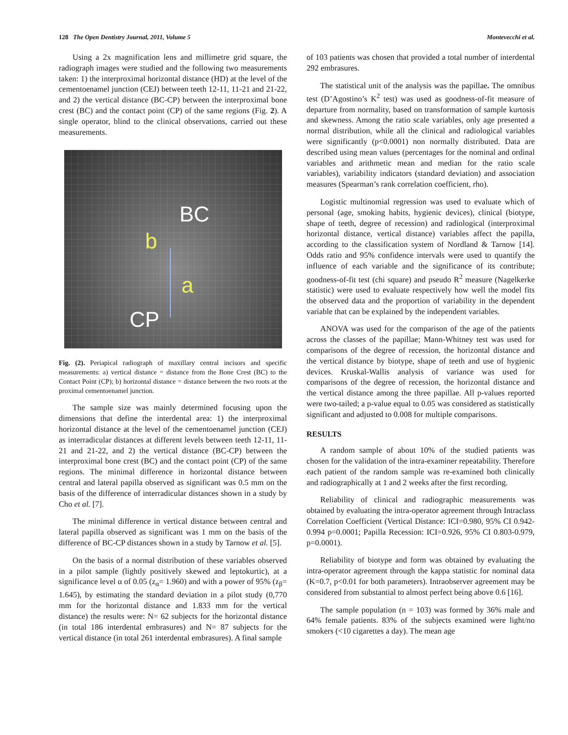128 The Open Dentistry Journal, 2011, Volume 5 Montevecchi et al.
Using a 2x magnification lens and millimetre grid square, the radiograph images were studied and the following two measurements taken: 1) the interproximal horizontal distance (HD) at the level of the cementoenamel junction (CEJ) between teeth 12-11, 11-21 and 21-22, and 2) the vertical distance (BC-CP) between the interproximal bone crest (BC) and the contact point (CP) of the same regions (Fig. 2). A single operator, blind to the clinical observations, carried out these measurements.
BC
b
a
CP
Fig. (2). Periapical radiograph of maxillary central incisors and specific measurements: a) vertical distance = distance from the Bone Crest (BC) to the Contact Point (CP); b) horizontal distance = distance between the two roots at the proximal cementoenamel junction.
The sample size was mainly determined focusing upon the dimensions that define the interdental area: 1) the interproximal horizontal distance at the level of the cementoenamel junction (CEJ) as interradicular distances at different levels between teeth 12-11, 11-21 and 21-22, and 2) the vertical distance (BC-CP) between the interproximal bone crest (BC) and the contact point (CP) of the same regions. The minimal difference in horizontal distance between central and lateral papilla observed as significant was 0.5 mm on the basis of the difference of interradicular distances shown in a study by Cho et al. [7].
The minimal difference in vertical distance between central and lateral papilla observed as significant was 1 mm on the basis of the difference of BC-CP distances shown in a study by Tarnow et al. [5].
On the basis of a normal distribution of these variables observed in a pilot sample (lightly positively skewed and leptokurtic), at a significance level α of 0.05 (z<sub>α</sub>= 1.960) and with a power of 95% (z<sub>β</sub>= 1.645), by estimating the standard deviation in a pilot study (0,770 mm for the horizontal distance and 1.833 mm for the vertical distance) the results were: N= 62 subjects for the horizontal distance (in total 186 interdental embrasures) and N= 87 subjects for the vertical distance (in total 261 interdental embrasures). A final sample
of 103 patients was chosen that provided a total number of interdental 292 embrasures.
The statistical unit of the analysis was the papillae. The omnibus test (D’Agostino’s K<sup>2</sup> test) was used as goodness-of-fit measure of departure from normality, based on transformation of sample kurtosis and skewness. Among the ratio scale variables, only age presented a normal distribution, while all the clinical and radiological variables were significantly (p<0.0001) non normally distributed. Data are described using mean values (percentages for the nominal and ordinal variables and arithmetic mean and median for the ratio scale variables), variability indicators (standard deviation) and association measures (Spearman’s rank correlation coefficient, rho).
Logistic multinomial regression was used to evaluate which of personal (age, smoking habits, hygienic devices), clinical (biotype, shape of teeth, degree of recession) and radiological (interproximal horizontal distance, vertical distance) variables affect the papilla, according to the classification system of Nordland & Tarnow [14]. Odds ratio and 95% confidence intervals were used to quantify the influence of each variable and the significance of its contribute; goodness-of-fit test (chi square) and pseudo R<sup>2</sup> measure (Nagelkerke statistic) were used to evaluate respectively how well the model fits the observed data and the proportion of variability in the dependent variable that can be explained by the independent variables.
ANOVA was used for the comparison of the age of the patients across the classes of the papillae; Mann-Whitney test was used for comparisons of the degree of recession, the horizontal distance and the vertical distance by biotype, shape of teeth and use of hygienic devices. Kruskal-Wallis analysis of variance was used for comparisons of the degree of recession, the horizontal distance and the vertical distance among the three papillae. All p-values reported were two-tailed; a p-value equal to 0.05 was considered as statistically significant and adjusted to 0.008 for multiple comparisons.
RESULTS
A random sample of about 10% of the studied patients was chosen for the validation of the intra-examiner repeatability. Therefore each patient of the random sample was re-examined both clinically and radiographically at 1 and 2 weeks after the first recording.
Reliability of clinical and radiographic measurements was obtained by evaluating the intra-operator agreement through Intraclass Correlation Coefficient (Vertical Distance: ICI=0.980, 95% CI 0.942-0.994 p=0.0001; Papilla Recession: ICI=0.926, 95% CI 0.803-0.979, p=0.0001).
Reliability of biotype and form was obtained by evaluating the intra-operator agreement through the kappa statistic for nominal data (K=0.7, p<0.01 for both parameters). Intraobserver agreement may be considered from substantial to almost perfect being above 0.6 [16].
The sample population (n = 103) was formed by 36% male and 64% female patients. 83% of the subjects examined were light/no smokers (<10 cigarettes a day). The mean age